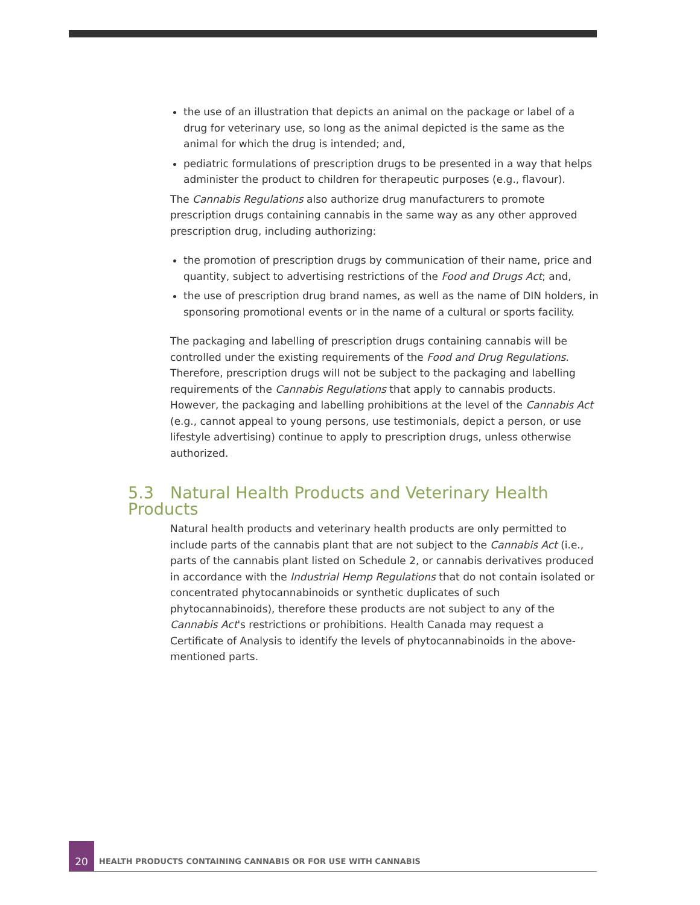the use of an illustration that depicts an animal on the package or label of a drug for veterinary use, so long as the animal depicted is the same as the animal for which the drug is intended; and,
pediatric formulations of prescription drugs to be presented in a way that helps administer the product to children for therapeutic purposes (e.g., flavour).
The Cannabis Regulations also authorize drug manufacturers to promote prescription drugs containing cannabis in the same way as any other approved prescription drug, including authorizing:
the promotion of prescription drugs by communication of their name, price and quantity, subject to advertising restrictions of the Food and Drugs Act; and,
the use of prescription drug brand names, as well as the name of DIN holders, in sponsoring promotional events or in the name of a cultural or sports facility.
The packaging and labelling of prescription drugs containing cannabis will be controlled under the existing requirements of the Food and Drug Regulations. Therefore, prescription drugs will not be subject to the packaging and labelling requirements of the Cannabis Regulations that apply to cannabis products. However, the packaging and labelling prohibitions at the level of the Cannabis Act (e.g., cannot appeal to young persons, use testimonials, depict a person, or use lifestyle advertising) continue to apply to prescription drugs, unless otherwise authorized.
5.3 Natural Health Products and Veterinary Health Products
Natural health products and veterinary health products are only permitted to include parts of the cannabis plant that are not subject to the Cannabis Act (i.e., parts of the cannabis plant listed on Schedule 2, or cannabis derivatives produced in accordance with the Industrial Hemp Regulations that do not contain isolated or concentrated phytocannabinoids or synthetic duplicates of such phytocannabinoids), therefore these products are not subject to any of the Cannabis Act's restrictions or prohibitions. Health Canada may request a Certificate of Analysis to identify the levels of phytocannabinoids in the above-mentioned parts.
20
HEALTH PRODUCTS CONTAINING CANNABIS OR FOR USE WITH CANNABIS